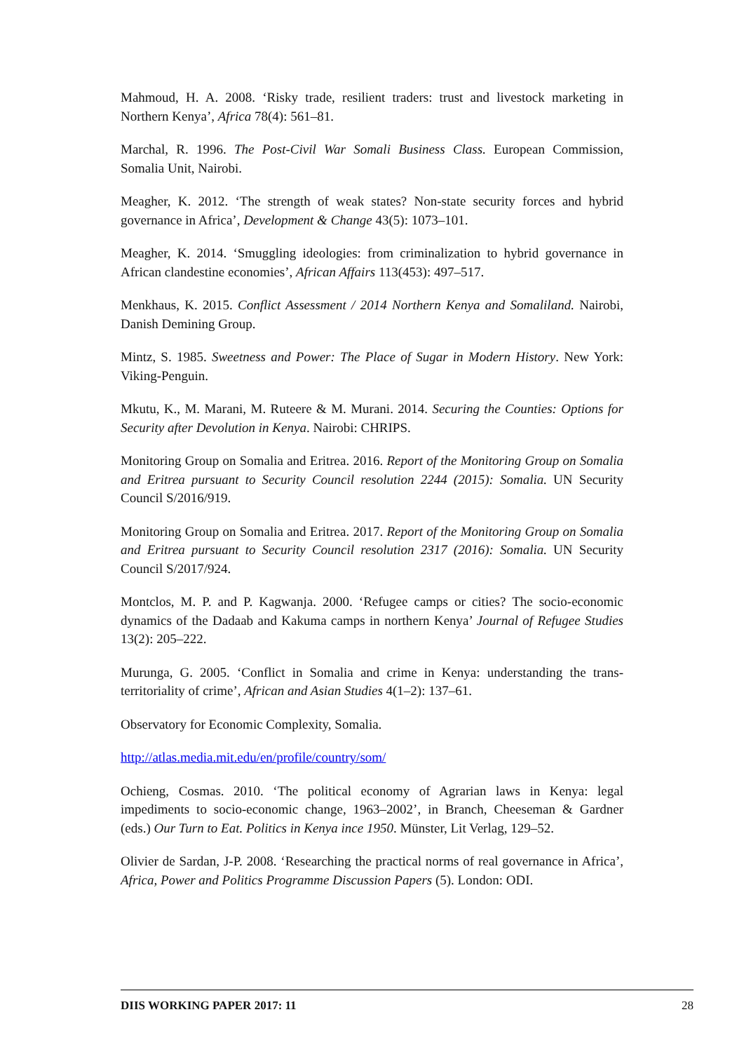Mahmoud, H. A. 2008. ‘Risky trade, resilient traders: trust and livestock marketing in Northern Kenya’, Africa 78(4): 561–81.
Marchal, R. 1996. The Post-Civil War Somali Business Class. European Commission, Somalia Unit, Nairobi.
Meagher, K. 2012. ‘The strength of weak states? Non-state security forces and hybrid governance in Africa’, Development & Change 43(5): 1073–101.
Meagher, K. 2014. ‘Smuggling ideologies: from criminalization to hybrid governance in African clandestine economies’, African Affairs 113(453): 497–517.
Menkhaus, K. 2015. Conflict Assessment / 2014 Northern Kenya and Somaliland. Nairobi, Danish Demining Group.
Mintz, S. 1985. Sweetness and Power: The Place of Sugar in Modern History. New York: Viking-Penguin.
Mkutu, K., M. Marani, M. Ruteere & M. Murani. 2014. Securing the Counties: Options for Security after Devolution in Kenya. Nairobi: CHRIPS.
Monitoring Group on Somalia and Eritrea. 2016. Report of the Monitoring Group on Somalia and Eritrea pursuant to Security Council resolution 2244 (2015): Somalia. UN Security Council S/2016/919.
Monitoring Group on Somalia and Eritrea. 2017. Report of the Monitoring Group on Somalia and Eritrea pursuant to Security Council resolution 2317 (2016): Somalia. UN Security Council S/2017/924.
Montclos, M. P. and P. Kagwanja. 2000. ‘Refugee camps or cities? The socio-economic dynamics of the Dadaab and Kakuma camps in northern Kenya’ Journal of Refugee Studies 13(2): 205–222.
Murunga, G. 2005. ‘Conflict in Somalia and crime in Kenya: understanding the trans-territoriality of crime’, African and Asian Studies 4(1–2): 137–61.
Observatory for Economic Complexity, Somalia.
http://atlas.media.mit.edu/en/profile/country/som/
Ochieng, Cosmas. 2010. ‘The political economy of Agrarian laws in Kenya: legal impediments to socio-economic change, 1963–2002’, in Branch, Cheeseman & Gardner (eds.) Our Turn to Eat. Politics in Kenya ince 1950. Münster, Lit Verlag, 129–52.
Olivier de Sardan, J-P. 2008. ‘Researching the practical norms of real governance in Africa’, Africa, Power and Politics Programme Discussion Papers (5). London: ODI.
DIIS WORKING PAPER 2017: 11 28